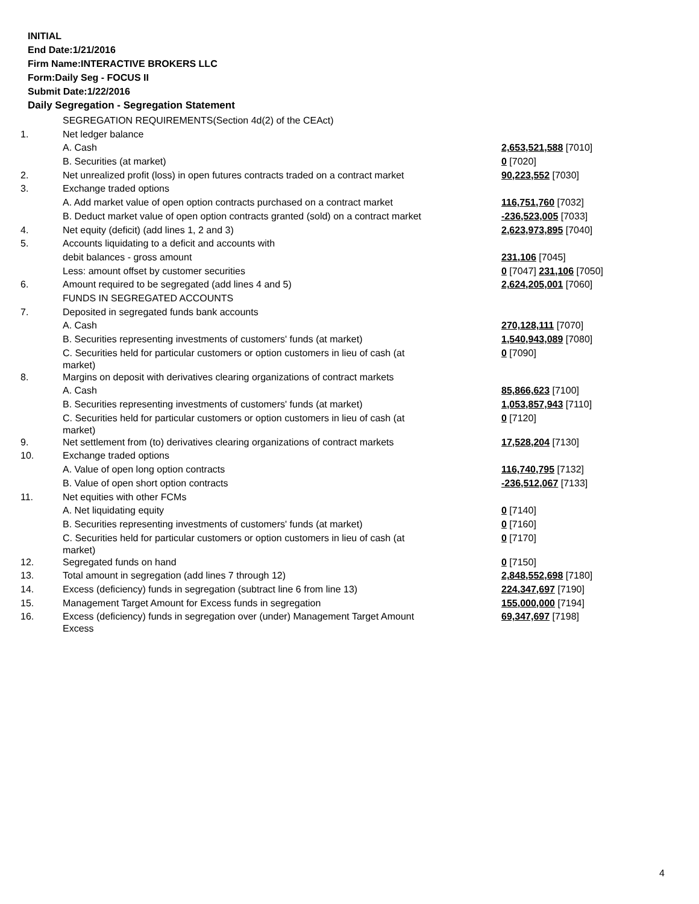INITIAL
End Date:1/21/2016
Firm Name:INTERACTIVE BROKERS LLC
Form:Daily Seg - FOCUS II
Submit Date:1/22/2016
Daily Segregation - Segregation Statement
| | SEGREGATION REQUIREMENTS(Section 4d(2) of the CEAct) | |
| 1. | Net ledger balance | |
| | A. Cash | 2,653,521,588 [7010] |
| | B. Securities (at market) | 0 [7020] |
| 2. | Net unrealized profit (loss) in open futures contracts traded on a contract market | 90,223,552 [7030] |
| 3. | Exchange traded options | |
| | A. Add market value of open option contracts purchased on a contract market | 116,751,760 [7032] |
| | B. Deduct market value of open option contracts granted (sold) on a contract market | -236,523,005 [7033] |
| 4. | Net equity (deficit) (add lines 1, 2 and 3) | 2,623,973,895 [7040] |
| 5. | Accounts liquidating to a deficit and accounts with | |
| | debit balances - gross amount | 231,106 [7045] |
| | Less: amount offset by customer securities | 0 [7047] 231,106 [7050] |
| 6. | Amount required to be segregated (add lines 4 and 5) | 2,624,205,001 [7060] |
| | FUNDS IN SEGREGATED ACCOUNTS | |
| 7. | Deposited in segregated funds bank accounts | |
| | A. Cash | 270,128,111 [7070] |
| | B. Securities representing investments of customers' funds (at market) | 1,540,943,089 [7080] |
| | C. Securities held for particular customers or option customers in lieu of cash (at market) | 0 [7090] |
| 8. | Margins on deposit with derivatives clearing organizations of contract markets | |
| | A. Cash | 85,866,623 [7100] |
| | B. Securities representing investments of customers' funds (at market) | 1,053,857,943 [7110] |
| | C. Securities held for particular customers or option customers in lieu of cash (at market) | 0 [7120] |
| 9. | Net settlement from (to) derivatives clearing organizations of contract markets | 17,528,204 [7130] |
| 10. | Exchange traded options | |
| | A. Value of open long option contracts | 116,740,795 [7132] |
| | B. Value of open short option contracts | -236,512,067 [7133] |
| 11. | Net equities with other FCMs | |
| | A. Net liquidating equity | 0 [7140] |
| | B. Securities representing investments of customers' funds (at market) | 0 [7160] |
| | C. Securities held for particular customers or option customers in lieu of cash (at market) | 0 [7170] |
| 12. | Segregated funds on hand | 0 [7150] |
| 13. | Total amount in segregation (add lines 7 through 12) | 2,848,552,698 [7180] |
| 14. | Excess (deficiency) funds in segregation (subtract line 6 from line 13) | 224,347,697 [7190] |
| 15. | Management Target Amount for Excess funds in segregation | 155,000,000 [7194] |
| 16. | Excess (deficiency) funds in segregation over (under) Management Target Amount Excess | 69,347,697 [7198] |
4